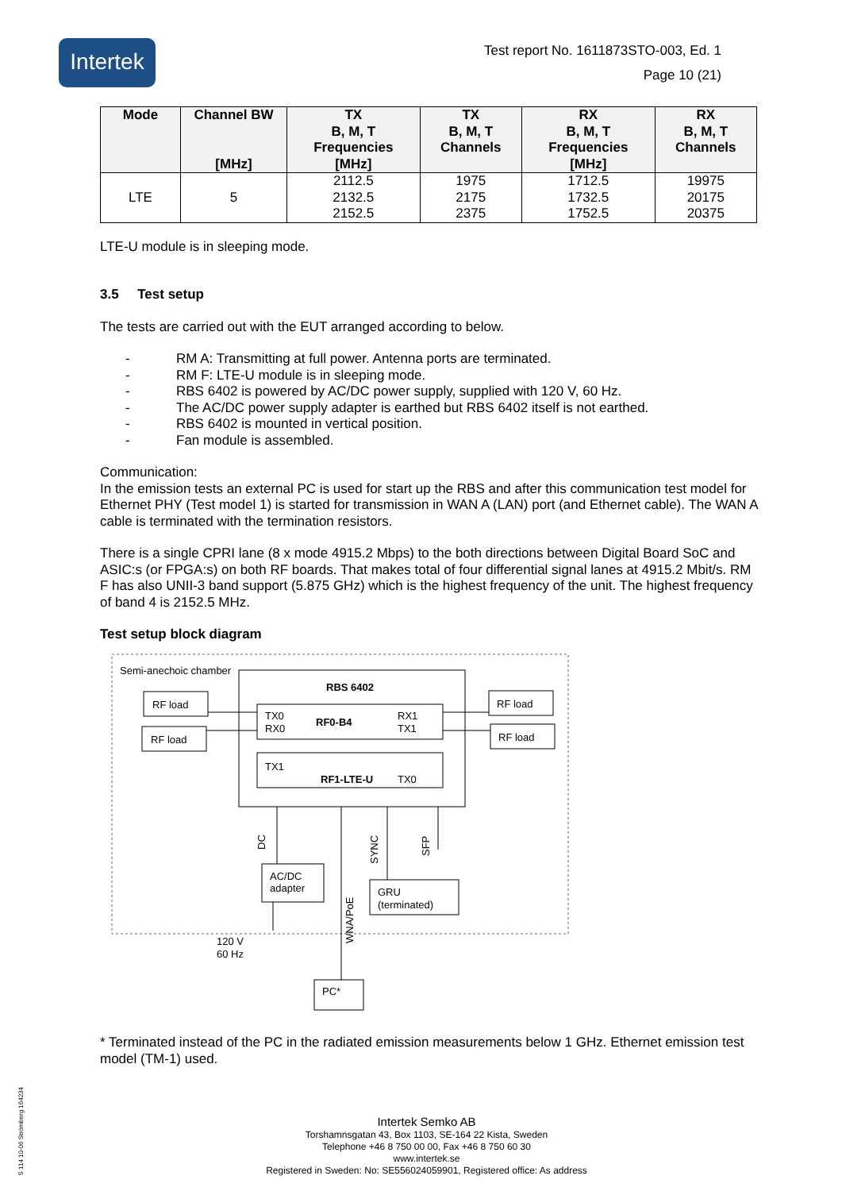Intertek
Test report No. 1611873STO-003, Ed. 1
Page 10 (21)
| Mode | Channel BW [MHz] | TX B, M, T Frequencies [MHz] | TX B, M, T Channels | RX B, M, T Frequencies [MHz] | RX B, M, T Channels |
| --- | --- | --- | --- | --- | --- |
| LTE | 5 | 2112.5 2132.5 2152.5 | 1975 2175 2375 | 1712.5 1732.5 1752.5 | 19975 20175 20375 |
LTE-U module is in sleeping mode.
3.5 Test setup
The tests are carried out with the EUT arranged according to below.
- RM A: Transmitting at full power. Antenna ports are terminated.
- RM F: LTE-U module is in sleeping mode.
- RBS 6402 is powered by AC/DC power supply, supplied with 120 V, 60 Hz.
- The AC/DC power supply adapter is earthed but RBS 6402 itself is not earthed.
- RBS 6402 is mounted in vertical position.
- Fan module is assembled.
Communication:
In the emission tests an external PC is used for start up the RBS and after this communication test model for Ethernet PHY (Test model 1) is started for transmission in WAN A (LAN) port (and Ethernet cable). The WAN A cable is terminated with the termination resistors.
There is a single CPRI lane (8 x mode 4915.2 Mbps) to the both directions between Digital Board SoC and ASIC:s (or FPGA:s) on both RF boards. That makes total of four differential signal lanes at 4915.2 Mbit/s. RM F has also UNII-3 band support (5.875 GHz) which is the highest frequency of the unit. The highest frequency of band 4 is 2152.5 MHz.
Test setup block diagram
Semi-anechoic chamber
RBS 6402
TX0
RX0
RF0-B4
RX1
TX1
TX1
RF1-LTE-U
TX0
RF load
RF load
RF load
RF load
DC
SYNC
SFP
WNA/PoE
AC/DC
adapter
120 V
60 Hz
GRU
(terminated)
PC*
* Terminated instead of the PC in the radiated emission measurements below 1 GHz. Ethernet emission test model (TM-1) used.
S 114 10-06 Strömberg 164234
Intertek Semko AB
Torshamnsgatan 43, Box 1103, SE-164 22 Kista, Sweden
Telephone +46 8 750 00 00, Fax +46 8 750 60 30
www.intertek.se
Registered in Sweden: No: SE556024059901, Registered office: As address